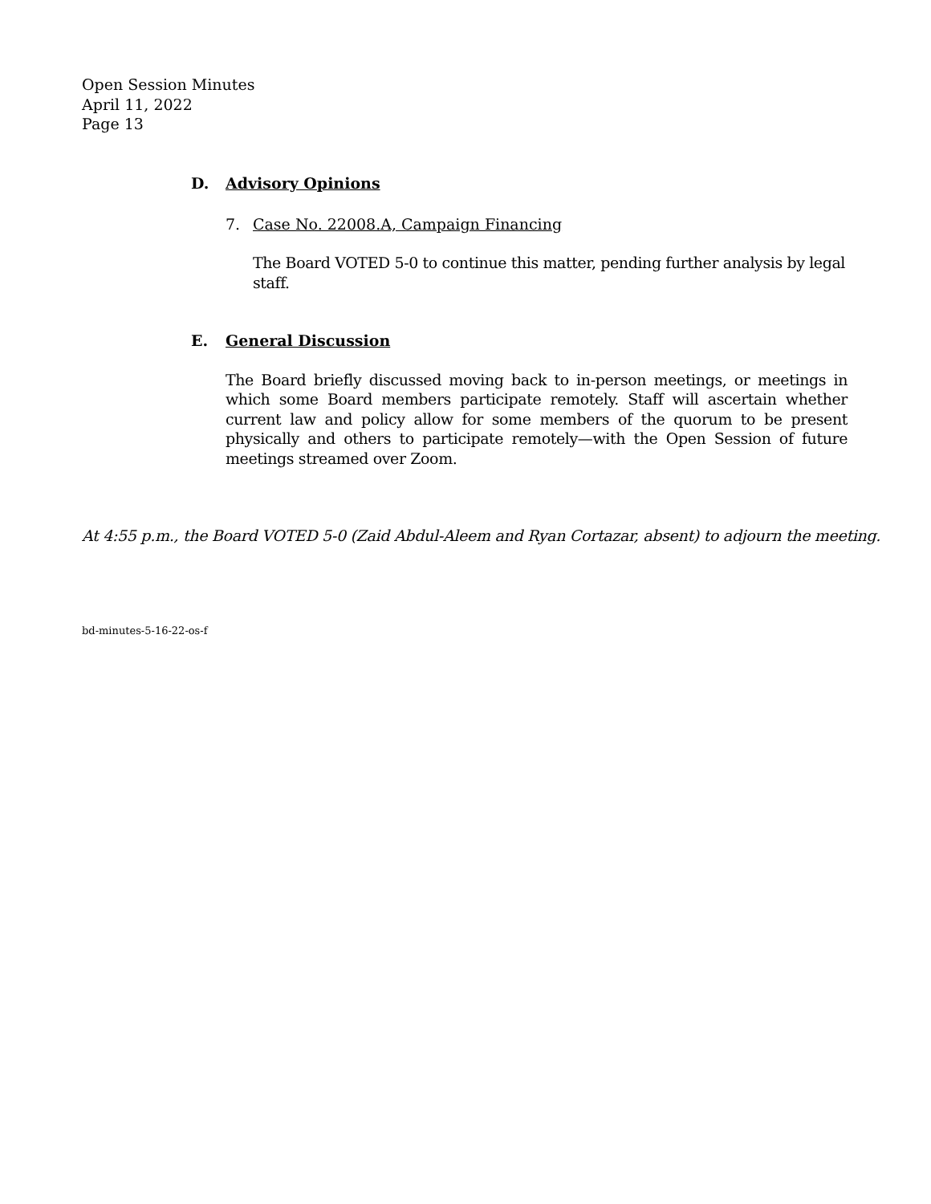Open Session Minutes
April 11, 2022
Page 13
D. Advisory Opinions
7. Case No. 22008.A, Campaign Financing
The Board VOTED 5-0 to continue this matter, pending further analysis by legal staff.
E. General Discussion
The Board briefly discussed moving back to in-person meetings, or meetings in which some Board members participate remotely. Staff will ascertain whether current law and policy allow for some members of the quorum to be present physically and others to participate remotely—with the Open Session of future meetings streamed over Zoom.
At 4:55 p.m., the Board VOTED 5-0 (Zaid Abdul-Aleem and Ryan Cortazar, absent) to adjourn the meeting.
bd-minutes-5-16-22-os-f